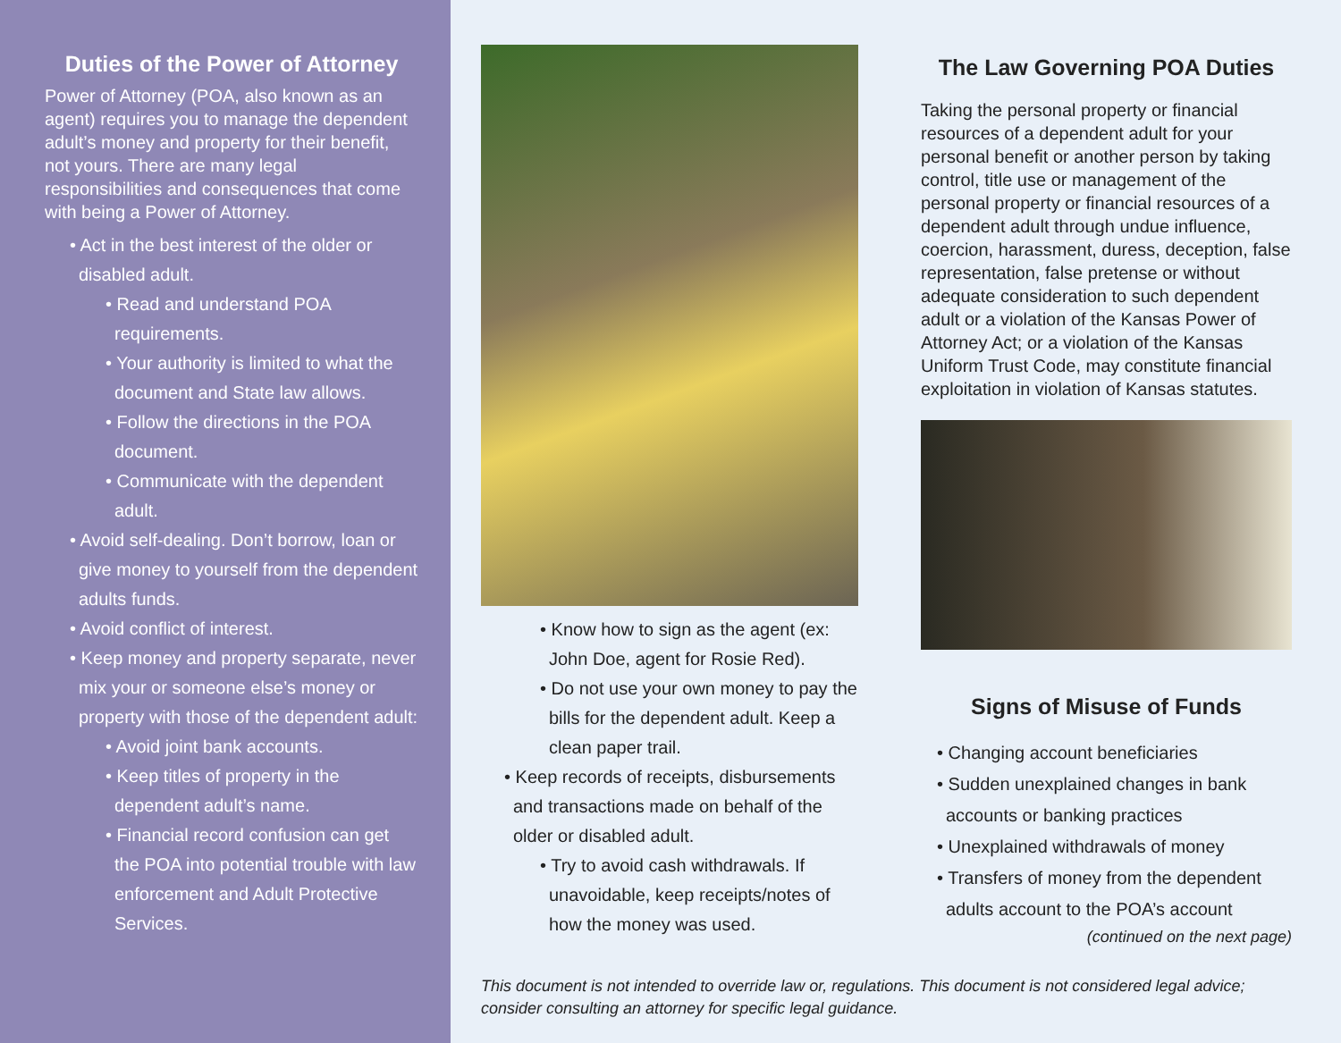Duties of the Power of Attorney
Power of Attorney (POA, also known as an agent) requires you to manage the dependent adult’s money and property for their benefit, not yours. There are many legal responsibilities and consequences that come with being a Power of Attorney.
• Act in the best interest of the older or disabled adult.
• Read and understand POA requirements.
• Your authority is limited to what the document and State law allows.
• Follow the directions in the POA document.
• Communicate with the dependent adult.
• Avoid self-dealing. Don’t borrow, loan or give money to yourself from the dependent adults funds.
• Avoid conflict of interest.
• Keep money and property separate, never mix your or someone else’s money or property with those of the dependent adult:
• Avoid joint bank accounts.
• Keep titles of property in the dependent adult’s name.
• Financial record confusion can get the POA into potential trouble with law enforcement and Adult Protective Services.
• Know how to sign as the agent (ex: John Doe, agent for Rosie Red).
• Do not use your own money to pay the bills for the dependent adult. Keep a clean paper trail.
• Keep records of receipts, disbursements and transactions made on behalf of the older or disabled adult.
• Try to avoid cash withdrawals. If unavoidable, keep receipts/notes of how the money was used.
The Law Governing POA Duties
Taking the personal property or financial resources of a dependent adult for your personal benefit or another person by taking control, title use or management of the personal property or financial resources of a dependent adult through undue influence, coercion, harassment, duress, deception, false representation, false pretense or without adequate consideration to such dependent adult or a violation of the Kansas Power of Attorney Act; or a violation of the Kansas Uniform Trust Code, may constitute financial exploitation in violation of Kansas statutes.
Signs of Misuse of Funds
• Changing account beneficiaries
• Sudden unexplained changes in bank accounts or banking practices
• Unexplained withdrawals of money
• Transfers of money from the dependent adults account to the POA’s account
(continued on the next page)
This document is not intended to override law or, regulations. This document is not considered legal advice; consider consulting an attorney for specific legal guidance.